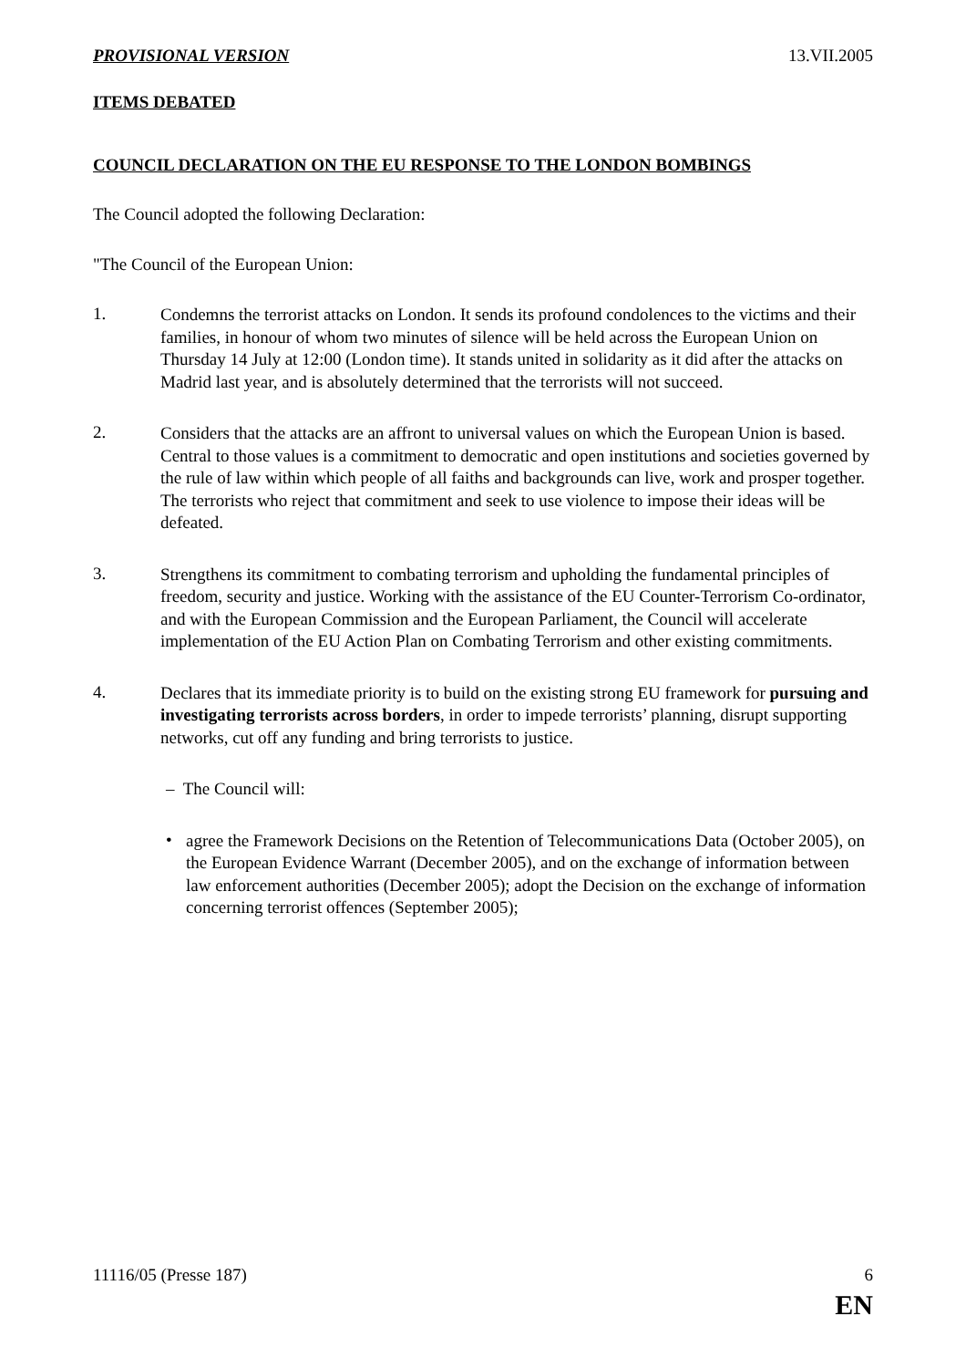PROVISIONAL VERSION 13.VII.2005
ITEMS DEBATED
COUNCIL DECLARATION ON THE EU RESPONSE TO THE LONDON BOMBINGS
The Council adopted the following Declaration:
"The Council of the European Union:
1.
Condemns the terrorist attacks on London. It sends its profound condolences to the victims and their families, in honour of whom two minutes of silence will be held across the European Union on Thursday 14 July at 12:00 (London time). It stands united in solidarity as it did after the attacks on Madrid last year, and is absolutely determined that the terrorists will not succeed.
2.
Considers that the attacks are an affront to universal values on which the European Union is based. Central to those values is a commitment to democratic and open institutions and societies governed by the rule of law within which people of all faiths and backgrounds can live, work and prosper together. The terrorists who reject that commitment and seek to use violence to impose their ideas will be defeated.
3.
Strengthens its commitment to combating terrorism and upholding the fundamental principles of freedom, security and justice. Working with the assistance of the EU Counter-Terrorism Co-ordinator, and with the European Commission and the European Parliament, the Council will accelerate implementation of the EU Action Plan on Combating Terrorism and other existing commitments.
4.
Declares that its immediate priority is to build on the existing strong EU framework for pursuing and investigating terrorists across borders, in order to impede terrorists’ planning, disrupt supporting networks, cut off any funding and bring terrorists to justice.
– The Council will:
•
agree the Framework Decisions on the Retention of Telecommunications Data (October 2005), on the European Evidence Warrant (December 2005), and on the exchange of information between law enforcement authorities (December 2005); adopt the Decision on the exchange of information concerning terrorist offences (September 2005);
11116/05 (Presse 187) 6
EN